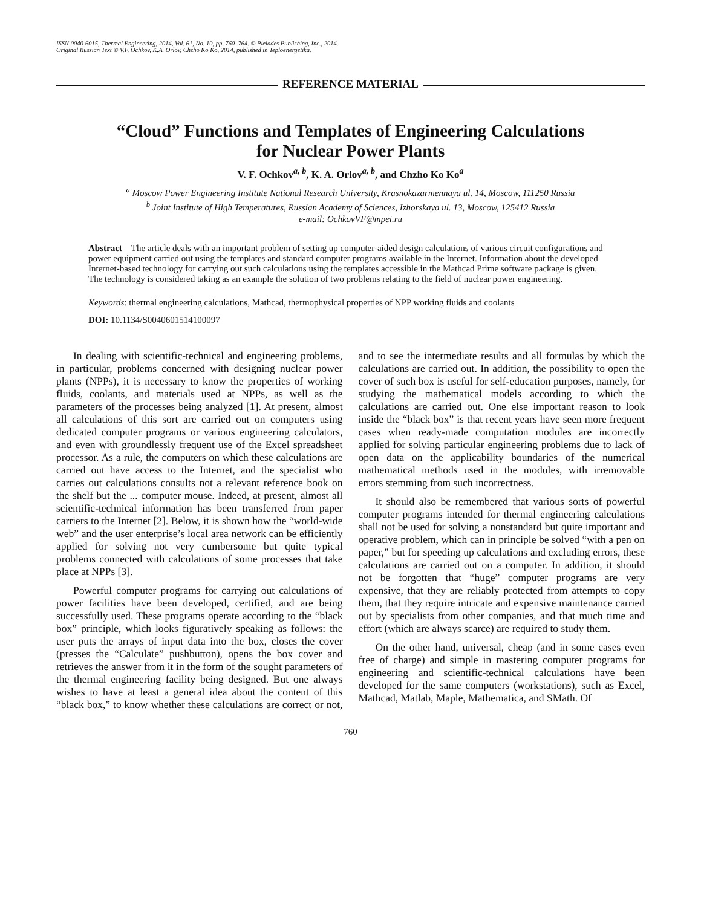ISSN 0040-6015, Thermal Engineering, 2014, Vol. 61, No. 10, pp. 760–764. © Pleiades Publishing, Inc., 2014.
Original Russian Text © V.F. Ochkov, K.A. Orlov, Chzho Ko Ko, 2014, published in Teploenergetika.
REFERENCE MATERIAL
“Cloud” Functions and Templates of Engineering Calculations
for Nuclear Power Plants
V. F. Ochkov<sup>a, b</sup>, K. A. Orlov<sup>a, b</sup>, and Chzho Ko Ko<sup>a</sup>
<sup>a</sup> Moscow Power Engineering Institute National Research University, Krasnokazarmennaya ul. 14, Moscow, 111250 Russia
<sup>b</sup> Joint Institute of High Temperatures, Russian Academy of Sciences, Izhorskaya ul. 13, Moscow, 125412 Russia
e-mail: OchkovVF@mpei.ru
Abstract—The article deals with an important problem of setting up computer-aided design calculations of various circuit configurations and power equipment carried out using the templates and standard computer programs available in the Internet. Information about the developed Internet-based technology for carrying out such calculations using the templates accessible in the Mathcad Prime software package is given. The technology is considered taking as an example the solution of two problems relating to the field of nuclear power engineering.
Keywords: thermal engineering calculations, Mathcad, thermophysical properties of NPP working fluids and coolants
DOI: 10.1134/S0040601514100097
In dealing with scientific-technical and engineering problems, in particular, problems concerned with designing nuclear power plants (NPPs), it is necessary to know the properties of working fluids, coolants, and materials used at NPPs, as well as the parameters of the processes being analyzed [1]. At present, almost all calculations of this sort are carried out on computers using dedicated computer programs or various engineering calculators, and even with groundlessly frequent use of the Excel spreadsheet processor. As a rule, the computers on which these calculations are carried out have access to the Internet, and the specialist who carries out calculations consults not a relevant reference book on the shelf but the ... computer mouse. Indeed, at present, almost all scientific-technical information has been transferred from paper carriers to the Internet [2]. Below, it is shown how the “world-wide web” and the user enterprise’s local area network can be efficiently applied for solving not very cumbersome but quite typical problems connected with calculations of some processes that take place at NPPs [3].
Powerful computer programs for carrying out calculations of power facilities have been developed, certified, and are being successfully used. These programs operate according to the “black box” principle, which looks figuratively speaking as follows: the user puts the arrays of input data into the box, closes the cover (presses the “Calculate” pushbutton), opens the box cover and retrieves the answer from it in the form of the sought parameters of the thermal engineering facility being designed. But one always wishes to have at least a general idea about the content of this “black box,” to know whether these calculations are correct or not, and to see the intermediate results and all formulas by which the calculations are carried out. In addition, the possibility to open the cover of such box is useful for self-education purposes, namely, for studying the mathematical models according to which the calculations are carried out. One else important reason to look inside the “black box” is that recent years have seen more frequent cases when ready-made computation modules are incorrectly applied for solving particular engineering problems due to lack of open data on the applicability boundaries of the numerical mathematical methods used in the modules, with irremovable errors stemming from such incorrectness.
It should also be remembered that various sorts of powerful computer programs intended for thermal engineering calculations shall not be used for solving a nonstandard but quite important and operative problem, which can in principle be solved “with a pen on paper,” but for speeding up calculations and excluding errors, these calculations are carried out on a computer. In addition, it should not be forgotten that “huge” computer programs are very expensive, that they are reliably protected from attempts to copy them, that they require intricate and expensive maintenance carried out by specialists from other companies, and that much time and effort (which are always scarce) are required to study them.
On the other hand, universal, cheap (and in some cases even free of charge) and simple in mastering computer programs for engineering and scientific-technical calculations have been developed for the same computers (workstations), such as Excel, Mathcad, Matlab, Maple, Mathematica, and SMath. Of
760